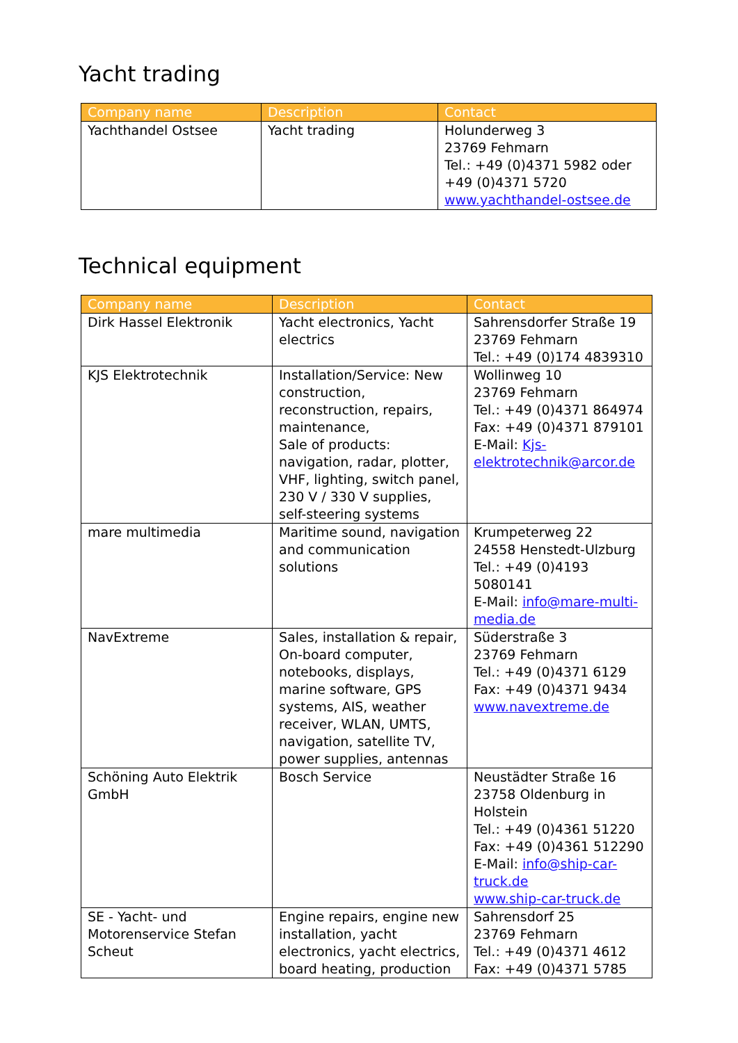Yacht trading
| Company name | Description | Contact |
| --- | --- | --- |
| Yachthandel Ostsee | Yacht trading | Holunderweg 3 23769 Fehmarn Tel.: +49 (0)4371 5982 oder +49 (0)4371 5720 www.yachthandel-ostsee.de |
Technical equipment
| Company name | Description | Contact |
| --- | --- | --- |
| Dirk Hassel Elektronik | Yacht electronics, Yacht electrics | Sahrensdorfer Straße 19 23769 Fehmarn Tel.: +49 (0)174 4839310 |
| KJS Elektrotechnik | Installation/Service: New construction, reconstruction, repairs, maintenance, Sale of products: navigation, radar, plotter, VHF, lighting, switch panel, 230 V / 330 V supplies, self-steering systems | Wollinweg 10 23769 Fehmarn Tel.: +49 (0)4371 864974 Fax: +49 (0)4371 879101 E-Mail: Kjs-elektrotechnik@arcor.de |
| mare multimedia | Maritime sound, navigation and communication solutions | Krumpeterweg 22 24558 Henstedt-Ulzburg Tel.: +49 (0)4193 5080141 E-Mail: info@mare-multi-media.de |
| NavExtreme | Sales, installation & repair, On-board computer, notebooks, displays, marine software, GPS systems, AIS, weather receiver, WLAN, UMTS, navigation, satellite TV, power supplies, antennas | Süderstraße 3 23769 Fehmarn Tel.: +49 (0)4371 6129 Fax: +49 (0)4371 9434 www.navextreme.de |
| Schöning Auto Elektrik GmbH | Bosch Service | Neustädter Straße 16 23758 Oldenburg in Holstein Tel.: +49 (0)4361 51220 Fax: +49 (0)4361 512290 E-Mail: info@ship-car-truck.de www.ship-car-truck.de |
| SE - Yacht- und Motorenservice Stefan Scheut | Engine repairs, engine new installation, yacht electronics, yacht electrics, board heating, production | Sahrensdorf 25 23769 Fehmarn Tel.: +49 (0)4371 4612 Fax: +49 (0)4371 5785 |